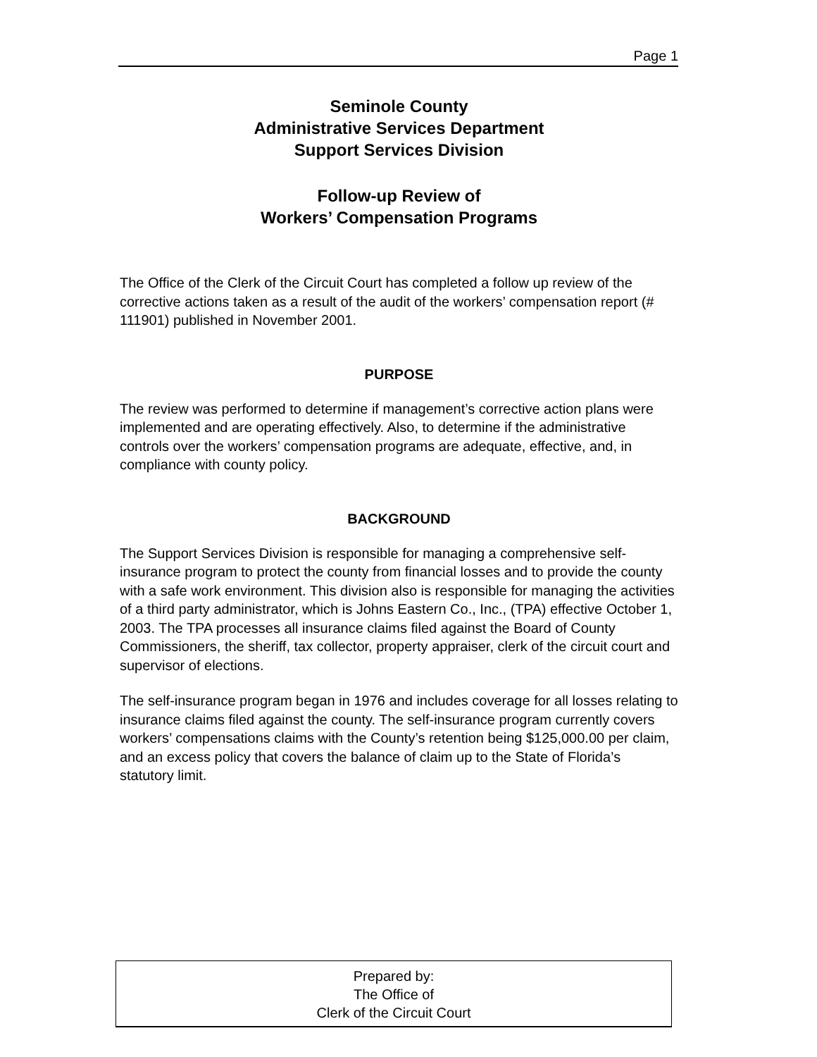Page 1
Seminole County
Administrative Services Department
Support Services Division
Follow-up Review of
Workers’ Compensation Programs
The Office of the Clerk of the Circuit Court has completed a follow up review of the corrective actions taken as a result of the audit of the workers’ compensation report (# 111901) published in November 2001.
PURPOSE
The review was performed to determine if management’s corrective action plans were implemented and are operating effectively. Also, to determine if the administrative controls over the workers’ compensation programs are adequate, effective, and, in compliance with county policy.
BACKGROUND
The Support Services Division is responsible for managing a comprehensive self-insurance program to protect the county from financial losses and to provide the county with a safe work environment. This division also is responsible for managing the activities of a third party administrator, which is Johns Eastern Co., Inc., (TPA) effective October 1, 2003. The TPA processes all insurance claims filed against the Board of County Commissioners, the sheriff, tax collector, property appraiser, clerk of the circuit court and supervisor of elections.
The self-insurance program began in 1976 and includes coverage for all losses relating to insurance claims filed against the county. The self-insurance program currently covers workers’ compensations claims with the County’s retention being $125,000.00 per claim, and an excess policy that covers the balance of claim up to the State of Florida’s statutory limit.
Prepared by:
The Office of
Clerk of the Circuit Court